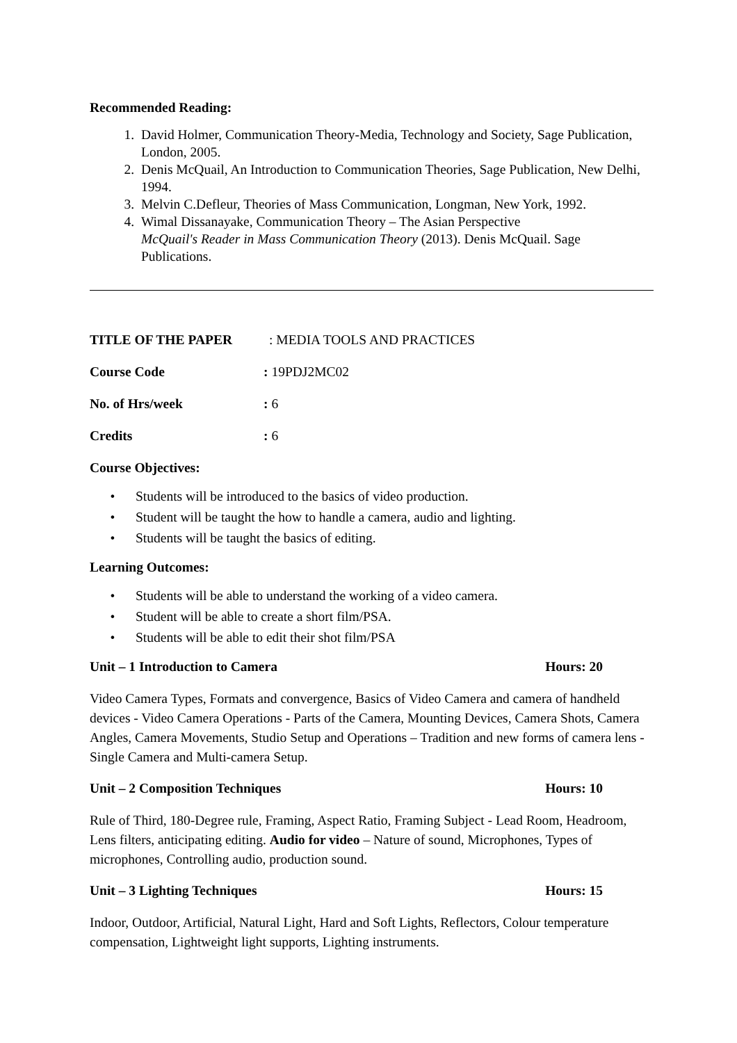Recommended Reading:
1. David Holmer, Communication Theory-Media, Technology and Society, Sage Publication, London, 2005.
2. Denis McQuail, An Introduction to Communication Theories, Sage Publication, New Delhi, 1994.
3. Melvin C.Defleur, Theories of Mass Communication, Longman, New York, 1992.
4. Wimal Dissanayake, Communication Theory – The Asian Perspective
McQuail's Reader in Mass Communication Theory (2013). Denis McQuail. Sage Publications.
TITLE OF THE PAPER: MEDIA TOOLS AND PRACTICES
Course Code: 19PDJ2MC02
No. of Hrs/week: 6
Credits: 6
Course Objectives:
• Students will be introduced to the basics of video production.
• Student will be taught the how to handle a camera, audio and lighting.
• Students will be taught the basics of editing.
Learning Outcomes:
• Students will be able to understand the working of a video camera.
• Student will be able to create a short film/PSA.
• Students will be able to edit their shot film/PSA
Unit – 1 Introduction to Camera Hours: 20
Video Camera Types, Formats and convergence, Basics of Video Camera and camera of handheld devices - Video Camera Operations - Parts of the Camera, Mounting Devices, Camera Shots, Camera Angles, Camera Movements, Studio Setup and Operations – Tradition and new forms of camera lens - Single Camera and Multi-camera Setup.
Unit – 2 Composition Techniques Hours: 10
Rule of Third, 180-Degree rule, Framing, Aspect Ratio, Framing Subject - Lead Room, Headroom, Lens filters, anticipating editing. Audio for video – Nature of sound, Microphones, Types of microphones, Controlling audio, production sound.
Unit – 3 Lighting Techniques Hours: 15
Indoor, Outdoor, Artificial, Natural Light, Hard and Soft Lights, Reflectors, Colour temperature compensation, Lightweight light supports, Lighting instruments.